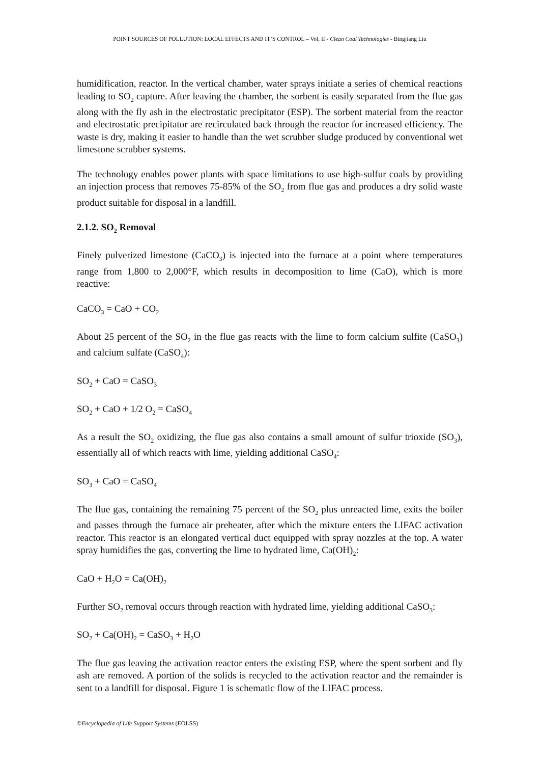POINT SOURCES OF POLLUTION: LOCAL EFFECTS AND IT’S CONTROL – Vol. II - Clean Coal Technologies - Bingjiang Liu
humidification, reactor. In the vertical chamber, water sprays initiate a series of chemical reactions leading to SO<sub>2</sub> capture. After leaving the chamber, the sorbent is easily separated from the flue gas along with the fly ash in the electrostatic precipitator (ESP). The sorbent material from the reactor and electrostatic precipitator are recirculated back through the reactor for increased efficiency. The waste is dry, making it easier to handle than the wet scrubber sludge produced by conventional wet limestone scrubber systems.
The technology enables power plants with space limitations to use high-sulfur coals by providing an injection process that removes 75-85% of the SO<sub>2</sub> from flue gas and produces a dry solid waste product suitable for disposal in a landfill.
2.1.2. SO<sub>2</sub> Removal
Finely pulverized limestone (CaCO<sub>3</sub>) is injected into the furnace at a point where temperatures range from 1,800 to 2,000°F, which results in decomposition to lime (CaO), which is more reactive:
CaCO<sub>3</sub> = CaO + CO<sub>2</sub>
About 25 percent of the SO<sub>2</sub> in the flue gas reacts with the lime to form calcium sulfite (CaSO<sub>3</sub>) and calcium sulfate (CaSO<sub>4</sub>):
SO<sub>2</sub> + CaO = CaSO<sub>3</sub>
SO<sub>2</sub> + CaO + 1/2 O<sub>2</sub> = CaSO<sub>4</sub>
As a result the SO<sub>2</sub> oxidizing, the flue gas also contains a small amount of sulfur trioxide (SO<sub>3</sub>), essentially all of which reacts with lime, yielding additional CaSO<sub>4</sub>:
SO<sub>3</sub> + CaO = CaSO<sub>4</sub>
The flue gas, containing the remaining 75 percent of the SO<sub>2</sub> plus unreacted lime, exits the boiler and passes through the furnace air preheater, after which the mixture enters the LIFAC activation reactor. This reactor is an elongated vertical duct equipped with spray nozzles at the top. A water spray humidifies the gas, converting the lime to hydrated lime, Ca(OH)<sub>2</sub>:
CaO + H<sub>2</sub>O = Ca(OH)<sub>2</sub>
Further SO<sub>2</sub> removal occurs through reaction with hydrated lime, yielding additional CaSO<sub>3</sub>:
SO<sub>2</sub> + Ca(OH)<sub>2</sub> = CaSO<sub>3</sub> + H<sub>2</sub>O
The flue gas leaving the activation reactor enters the existing ESP, where the spent sorbent and fly ash are removed. A portion of the solids is recycled to the activation reactor and the remainder is sent to a landfill for disposal. Figure 1 is schematic flow of the LIFAC process.
©Encyclopedia of Life Support Systems (EOLSS)